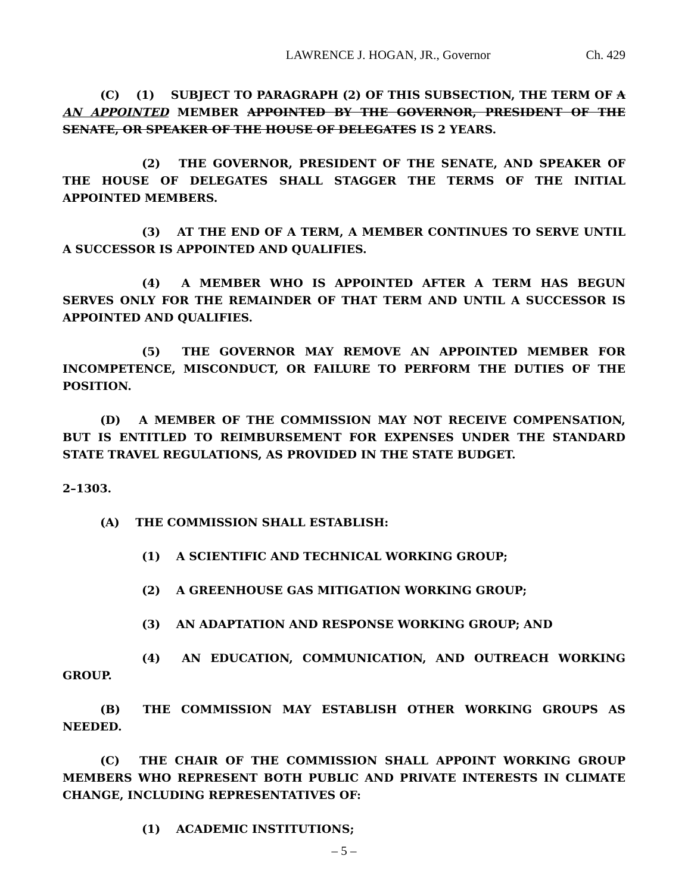LAWRENCE J. HOGAN, JR., Governor Ch. 429
(C) (1) SUBJECT TO PARAGRAPH (2) OF THIS SUBSECTION, THE TERM OF A AN APPOINTED MEMBER APPOINTED BY THE GOVERNOR, PRESIDENT OF THE SENATE, OR SPEAKER OF THE HOUSE OF DELEGATES IS 2 YEARS.
(2) THE GOVERNOR, PRESIDENT OF THE SENATE, AND SPEAKER OF THE HOUSE OF DELEGATES SHALL STAGGER THE TERMS OF THE INITIAL APPOINTED MEMBERS.
(3) AT THE END OF A TERM, A MEMBER CONTINUES TO SERVE UNTIL A SUCCESSOR IS APPOINTED AND QUALIFIES.
(4) A MEMBER WHO IS APPOINTED AFTER A TERM HAS BEGUN SERVES ONLY FOR THE REMAINDER OF THAT TERM AND UNTIL A SUCCESSOR IS APPOINTED AND QUALIFIES.
(5) THE GOVERNOR MAY REMOVE AN APPOINTED MEMBER FOR INCOMPETENCE, MISCONDUCT, OR FAILURE TO PERFORM THE DUTIES OF THE POSITION.
(D) A MEMBER OF THE COMMISSION MAY NOT RECEIVE COMPENSATION, BUT IS ENTITLED TO REIMBURSEMENT FOR EXPENSES UNDER THE STANDARD STATE TRAVEL REGULATIONS, AS PROVIDED IN THE STATE BUDGET.
2–1303.
(A) THE COMMISSION SHALL ESTABLISH:
(1) A SCIENTIFIC AND TECHNICAL WORKING GROUP;
(2) A GREENHOUSE GAS MITIGATION WORKING GROUP;
(3) AN ADAPTATION AND RESPONSE WORKING GROUP; AND
(4) AN EDUCATION, COMMUNICATION, AND OUTREACH WORKING GROUP.
(B) THE COMMISSION MAY ESTABLISH OTHER WORKING GROUPS AS NEEDED.
(C) THE CHAIR OF THE COMMISSION SHALL APPOINT WORKING GROUP MEMBERS WHO REPRESENT BOTH PUBLIC AND PRIVATE INTERESTS IN CLIMATE CHANGE, INCLUDING REPRESENTATIVES OF:
(1) ACADEMIC INSTITUTIONS;
– 5 –